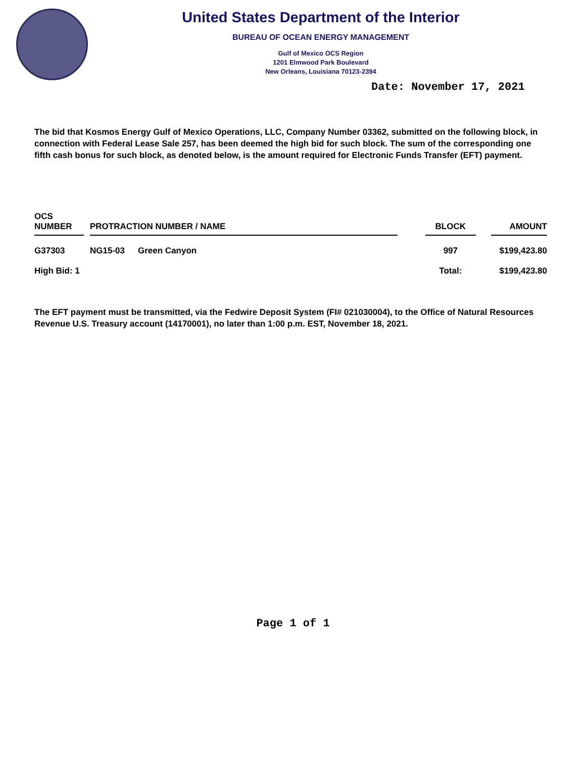United States Department of the Interior
BUREAU OF OCEAN ENERGY MANAGEMENT
Gulf of Mexico OCS Region
1201 Elmwood Park Boulevard
New Orleans, Louisiana 70123-2394
Date: November 17, 2021
The bid that Kosmos Energy Gulf of Mexico Operations, LLC, Company Number 03362, submitted on the following block, in connection with Federal Lease Sale 257, has been deemed the high bid for such block. The sum of the corresponding one fifth cash bonus for such block, as denoted below, is the amount required for Electronic Funds Transfer (EFT) payment.
| OCS NUMBER | | PROTRACTION NUMBER / NAME | | | BLOCK | | AMOUNT |
| --- | --- | --- | --- | --- | --- | --- | --- |
| G37303 | | NG15-03 | Green Canyon | | 997 | | $199,423.80 |
| High Bid: 1 | | | | | Total: | | $199,423.80 |
The EFT payment must be transmitted, via the Fedwire Deposit System (FI# 021030004), to the Office of Natural Resources Revenue U.S. Treasury account (14170001), no later than 1:00 p.m. EST, November 18, 2021.
Page 1 of 1